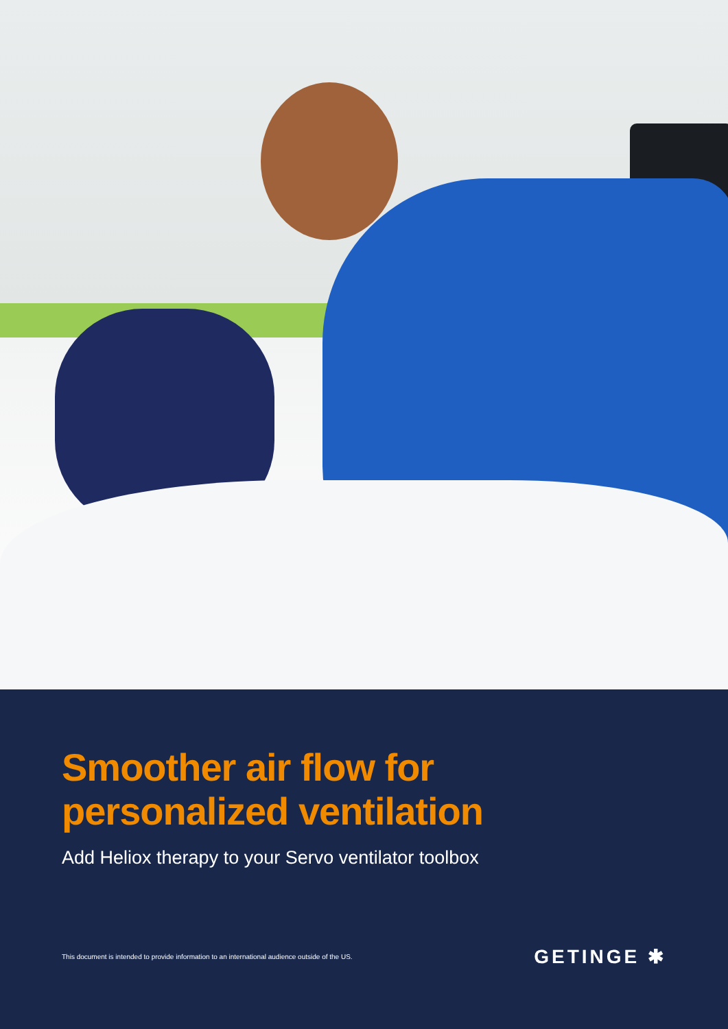Smoother air flow for
personalized ventilation
Add Heliox therapy to your Servo ventilator toolbox
This document is intended to provide information to an international audience outside of the US.
GETINGE ✱